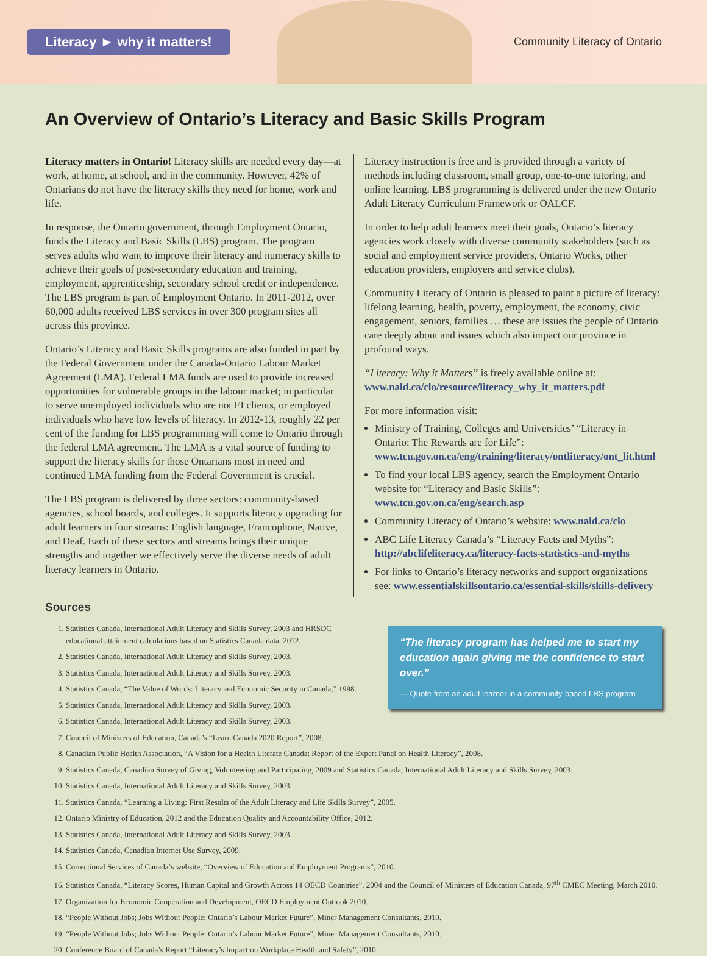Literacy ► why it matters! Community Literacy of Ontario
An Overview of Ontario’s Literacy and Basic Skills Program
Literacy matters in Ontario! Literacy skills are needed every day—at work, at home, at school, and in the community. However, 42% of Ontarians do not have the literacy skills they need for home, work and life.
In response, the Ontario government, through Employment Ontario, funds the Literacy and Basic Skills (LBS) program. The program serves adults who want to improve their literacy and numeracy skills to achieve their goals of post-secondary education and training, employment, apprenticeship, secondary school credit or independence. The LBS program is part of Employment Ontario. In 2011-2012, over 60,000 adults received LBS services in over 300 program sites all across this province.
Ontario’s Literacy and Basic Skills programs are also funded in part by the Federal Government under the Canada-Ontario Labour Market Agreement (LMA). Federal LMA funds are used to provide increased opportunities for vulnerable groups in the labour market; in particular to serve unemployed individuals who are not EI clients, or employed individuals who have low levels of literacy. In 2012-13, roughly 22 per cent of the funding for LBS programming will come to Ontario through the federal LMA agreement. The LMA is a vital source of funding to support the literacy skills for those Ontarians most in need and continued LMA funding from the Federal Government is crucial.
The LBS program is delivered by three sectors: community-based agencies, school boards, and colleges. It supports literacy upgrading for adult learners in four streams: English language, Francophone, Native, and Deaf. Each of these sectors and streams brings their unique strengths and together we effectively serve the diverse needs of adult literacy learners in Ontario.
Literacy instruction is free and is provided through a variety of methods including classroom, small group, one-to-one tutoring, and online learning. LBS programming is delivered under the new Ontario Adult Literacy Curriculum Framework or OALCF.
In order to help adult learners meet their goals, Ontario’s literacy agencies work closely with diverse community stakeholders (such as social and employment service providers, Ontario Works, other education providers, employers and service clubs).
Community Literacy of Ontario is pleased to paint a picture of literacy: lifelong learning, health, poverty, employment, the economy, civic engagement, seniors, families … these are issues the people of Ontario care deeply about and issues which also impact our province in profound ways.
“Literacy: Why it Matters” is freely available online at: www.nald.ca/clo/resource/literacy_why_it_matters.pdf
For more information visit:
Ministry of Training, Colleges and Universities’ “Literacy in Ontario: The Rewards are for Life”: www.tcu.gov.on.ca/eng/training/literacy/ontliteracy/ont_lit.html
To find your local LBS agency, search the Employment Ontario website for “Literacy and Basic Skills”: www.tcu.gov.on.ca/eng/search.asp
Community Literacy of Ontario’s website: www.nald.ca/clo
ABC Life Literacy Canada’s “Literacy Facts and Myths”: http://abclifeliteracy.ca/literacy-facts-statistics-and-myths
For links to Ontario’s literacy networks and support organizations see: www.essentialskillsontario.ca/essential-skills/skills-delivery
Sources
1. Statistics Canada, International Adult Literacy and Skills Survey, 2003 and HRSDC educational attainment calculations based on Statistics Canada data, 2012.
2. Statistics Canada, International Adult Literacy and Skills Survey, 2003.
3. Statistics Canada, International Adult Literacy and Skills Survey, 2003.
4. Statistics Canada, “The Value of Words: Literacy and Economic Security in Canada,” 1998.
5. Statistics Canada, International Adult Literacy and Skills Survey, 2003.
6. Statistics Canada, International Adult Literacy and Skills Survey, 2003.
7. Council of Ministers of Education, Canada’s “Learn Canada 2020 Report”, 2008.
“The literacy program has helped me to start my education again giving me the confidence to start over.”
— Quote from an adult learner in a community-based LBS program
8. Canadian Public Health Association, “A Vision for a Health Literate Canada: Report of the Expert Panel on Health Literacy”, 2008.
9. Statistics Canada, Canadian Survey of Giving, Volunteering and Participating, 2009 and Statistics Canada, International Adult Literacy and Skills Survey, 2003.
10. Statistics Canada, International Adult Literacy and Skills Survey, 2003.
11. Statistics Canada, “Learning a Living: First Results of the Adult Literacy and Life Skills Survey”, 2005.
12. Ontario Ministry of Education, 2012 and the Education Quality and Accountability Office, 2012.
13. Statistics Canada, International Adult Literacy and Skills Survey, 2003.
14. Statistics Canada, Canadian Internet Use Survey, 2009.
15. Correctional Services of Canada’s website, “Overview of Education and Employment Programs”, 2010.
16. Statistics Canada, “Literacy Scores, Human Capital and Growth Across 14 OECD Countries”, 2004 and the Council of Ministers of Education Canada, 97<sup>th</sup> CMEC Meeting, March 2010.
17. Organization for Economic Cooperation and Development, OECD Employment Outlook 2010.
18. “People Without Jobs; Jobs Without People: Ontario’s Labour Market Future”, Miner Management Consultants, 2010.
19. “People Without Jobs; Jobs Without People: Ontario’s Labour Market Future”, Miner Management Consultants, 2010.
20. Conference Board of Canada’s Report “Literacy’s Impact on Workplace Health and Safety”, 2010.